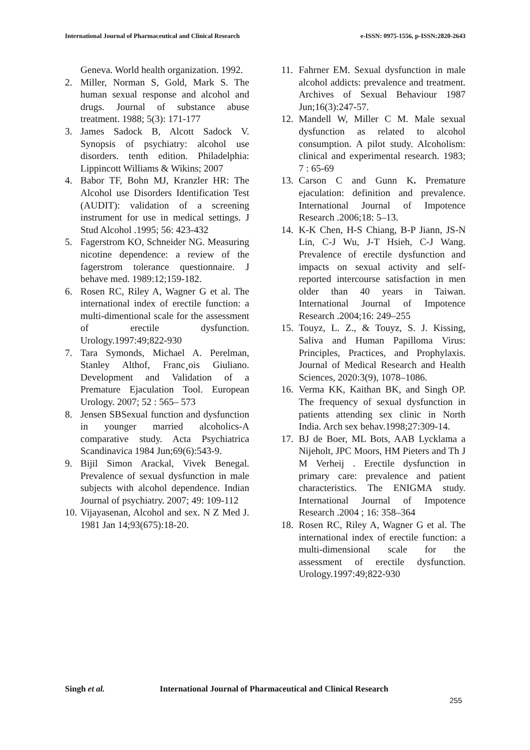International Journal of Pharmaceutical and Clinical Research
e-ISSN: 0975-1556, p-ISSN:2820-2643
Geneva. World health organization. 1992.
2. Miller, Norman S, Gold, Mark S. The human sexual response and alcohol and drugs. Journal of substance abuse treatment. 1988; 5(3): 171-177
3. James Sadock B, Alcott Sadock V. Synopsis of psychiatry: alcohol use disorders. tenth edition. Philadelphia: Lippincott Williams & Wikins; 2007
4. Babor TF, Bohn MJ, Kranzler HR: The Alcohol use Disorders Identification Test (AUDIT): validation of a screening instrument for use in medical settings. J Stud Alcohol .1995; 56: 423-432
5. Fagerstrom KO, Schneider NG. Measuring nicotine dependence: a review of the fagerstrom tolerance questionnaire. J behave med. 1989:12;159-182.
6. Rosen RC, Riley A, Wagner G et al. The international index of erectile function: a multi-dimentional scale for the assessment of erectile dysfunction. Urology.1997:49;822-930
7. Tara Symonds, Michael A. Perelman, Stanley Althof, Franc¸ois Giuliano. Development and Validation of a Premature Ejaculation Tool. European Urology. 2007; 52 : 565– 573
8. Jensen SBSexual function and dysfunction in younger married alcoholics-A comparative study. Acta Psychiatrica Scandinavica 1984 Jun;69(6):543-9.
9. Bijil Simon Arackal, Vivek Benegal. Prevalence of sexual dysfunction in male subjects with alcohol dependence. Indian Journal of psychiatry. 2007; 49: 109-112
10.
Vijayasenan, Alcohol and sex. N Z Med J. 1981 Jan 14;93(675):18-20.
11.
Fahrner EM. Sexual dysfunction in male alcohol addicts: prevalence and treatment. Archives of Sexual Behaviour 1987 Jun;16(3):247-57.
12.
Mandell W, Miller C M. Male sexual dysfunction as related to alcohol consumption. A pilot study. Alcoholism: clinical and experimental research. 1983; 7 : 65-69
13.
Carson C and Gunn K. Premature ejaculation: definition and prevalence. International Journal of Impotence Research .2006;18: 5–13.
14.
K-K Chen, H-S Chiang, B-P Jiann, JS-N Lin, C-J Wu, J-T Hsieh, C-J Wang. Prevalence of erectile dysfunction and impacts on sexual activity and self-reported intercourse satisfaction in men older than 40 years in Taiwan. International Journal of Impotence Research .2004;16: 249–255
15.
Touyz, L. Z., & Touyz, S. J. Kissing, Saliva and Human Papilloma Virus: Principles, Practices, and Prophylaxis. Journal of Medical Research and Health Sciences, 2020:3(9), 1078–1086.
16.
Verma KK, Kaithan BK, and Singh OP. The frequency of sexual dysfunction in patients attending sex clinic in North India. Arch sex behav.1998;27:309-14.
17.
BJ de Boer, ML Bots, AAB Lycklama a Nijeholt, JPC Moors, HM Pieters and Th J M Verheij . Erectile dysfunction in primary care: prevalence and patient characteristics. The ENIGMA study. International Journal of Impotence Research .2004 ; 16: 358–364
18.
Rosen RC, Riley A, Wagner G et al. The international index of erectile function: a multi-dimensional scale for the assessment of erectile dysfunction. Urology.1997:49;822-930
Singh et al. International Journal of Pharmaceutical and Clinical Research
255